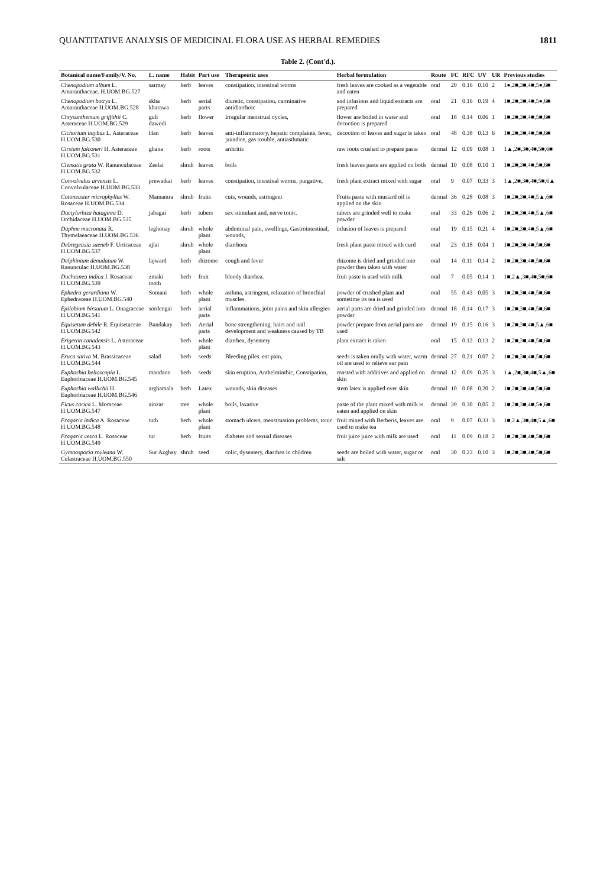QUANTITATIVE ANALYSIS OF MEDICINAL FLORA USE AS HERBAL REMEDIES 1811
Table 2. (Cont'd.).
| Botanical name/Family/V. No. | L. name | Habit | Part use | Therapeutic uses | Herbal formulation | Route | FC | RFC | UV | UR | Previous studies |
| --- | --- | --- | --- | --- | --- | --- | --- | --- | --- | --- | --- |
| Chenopodium album L. Amaranthaceae. H.UOM.BG.527 | sarmay | herb | leaves | constipation, intestinal worms | fresh leaves are cooked as a vegetable and eaten | oral | 20 | 0.16 | 0.10 | 2 | 1●,2■,3■,4■,5●,6■ |
| Chenopodium botrys L. Amaranthaceae H.UOM.BG.528 | skha kharawa | herb | aerial parts | diuretic, constipation, carminative antidiarrhoic | and infusions and liquid extracts are prepared | oral | 21 | 0.16 | 0.19 | 4 | 1■,2■,3■,4■,5●,6■ |
| Chrysanthemum griffithii C. Asteraceae H.UOM.BG.529 | guli dawodi | herb | flower | Irregular menstrual cycles, | flower are boiled in water and decoction is prepared | oral | 18 | 0.14 | 0.06 | 1 | 1■,2■,3■,4■,5■,6■ |
| Cichorium intybus L. Asteraceae H.UOM.BG.530 | Han | herb | leaves | anti-inflammatory, hepatic complaints, fever, jaundice, gas trouble, antiasthmatic | decoction of leaves and sugar is taken | oral | 48 | 0.38 | 0.13 | 6 | 1■,2■,3■,4■,5■,6■ |
| Cirsium falconeri H. Asteraceae H.UOM.BG.531 | ghana | herb | roots | arthritis | raw roots crushed to prepare paste | dermal | 12 | 0.09 | 0.08 | 1 | 1▲,2■,3■,4■,5■,6■ |
| Clematis grata W. Ranunculaceae H.UOM.BG.532 | Zeelai | shrub | leaves | boils | fresh leaves paste are applied on boils | dermal | 10 | 0.08 | 0.10 | 1 | 1■,2■,3■,4■,5■,6■ |
| Convolvulus arvensis L. Convolvulaceae H.UOM.BG.533 | prewatkai | herb | leaves | constipation, intestinal worms, purgative, | fresh plant extract mixed with sugar | oral | 9 | 0.07 | 0.33 | 3 | 1▲,2■,3■,4■,5■,6▲ |
| Cotoneaster microphyllus W. Rosaceae H.UOM.BG.534 | Mamamra | shrub | fruits | cuts, wounds, astringent | Fruits paste with mustard oil is applied on the skin | dermal | 36 | 0.28 | 0.08 | 3 | 1■,2■,3■,4■,5▲,6■ |
| Dactylorhiza hatagirea D. Orchidaceae H.UOM.BG.535 | jabagai | herb | tubers | sex stimulant and, nerve tonic. | tubers are grinded well to make powder | oral | 33 | 0.26 | 0.06 | 2 | 1■,2■,3■,4■,5▲,6■ |
| Daphne mucronata R. Thymelaeaceae H.UOM.BG.536 | leghonay | shrub | whole plant | abdominal pain, swellings, Gastrointestinal, wounds, | infusion of leaves is prepared | oral | 19 | 0.15 | 0.21 | 4 | 1■,2■,3■,4■,5▲,6■ |
| Debregeasia saeneb F. Urticaceae H.UOM.BG.537 | ajlai | shrub | whole plant | diarrhoea | fresh plant paste mixed with curd | oral | 23 | 0.18 | 0.04 | 1 | 1■,2■,3■,4■,5■,6■ |
| Delphinium denudatum W. Ranunculac H.UOM.BG.538 | lajward | herb | rhizome | cough and fever | rhizome is dried and grinded into powder then taken with water | oral | 14 | 0.11 | 0.14 | 2 | 1■,2■,3■,4■,5■,6■ |
| Duchesnea indica J. Rosaceae H.UOM.BG.539 | zmaki tooth | herb | fruit | bloody diarrhea. | fruit paste is used with milk | oral | 7 | 0.05 | 0.14 | 1 | 1■,2▲,3■,4■,5■,6■ |
| Ephedra gerardiana W. Ephedraceae H.UOM.BG.540 | Somani | herb | whole plant | asthma, astringent, relaxation of bronchial muscles. | powder of crushed plant and sometime its tea is used | oral | 55 | 0.43 | 0.05 | 3 | 1■,2■,3■,4■,5■,6■ |
| Epilobium hirsutum L. Onagraceae H.UOM.BG.541 | sordengai | herb | aerial parts | inflammations, joint pains and skin allergies | aerial parts are dried and grinded into powder | dermal | 18 | 0.14 | 0.17 | 3 | 1■,2■,3■,4■,5■,6■ |
| Equisetum debile R. Equisetaceae H.UOM.BG.542 | Bandakay | herb | Aerial parts | bone strengthening, hairs and nail development and weakness caused by TB | powder prepare from aerial parts are used | dermal | 19 | 0.15 | 0.16 | 3 | 1■,2■,3■,4■,5▲,6■ |
| Erigeron canadensis L. Asteraceae H.UOM.BG.543 | | herb | whole plant | diarrhea, dysentery | plant extract is taken | oral | 15 | 0.12 | 0.13 | 2 | 1■,2■,3■,4■,5■,6■ |
| Eruca sativa M. Brassicaceae H.UOM.BG.544 | salad | herb | seeds | Bleeding piles. ear pain, | seeds is taken orally with water, warm oil are used to relieve ear pain | dermal | 27 | 0.21 | 0.07 | 2 | 1■,2■,3■,4■,5■,6■ |
| Euphorbia helioscopia L. Euphorbiaceae H.UOM.BG.545 | mandano | herb | seeds | skin eruption, Anthelminthic, Constipation, | roasted with additives and applied on skin | dermal | 12 | 0.09 | 0.25 | 3 | 1▲,2■,3■,4■,5▲,6■ |
| Euphorbia wallichii H. Euphorbiaceae H.UOM.BG.546 | arghamala | herb | Latex | wounds, skin diseases | stem latex is applied over skin | dermal | 10 | 0.08 | 0.20 | 2 | 1■,2■,3■,4■,5■,6■ |
| Ficus carica L. Moraceae H.UOM.BG.547 | ainzar | tree | whole plant | boils, laxative | paste of the plant mixed with milk is eaten and applied on skin | dermal | 39 | 0.30 | 0.05 | 2 | 1■,2■,3■,4■,5●,6■ |
| Fragaria indica A. Rosaceae H.UOM.BG.548 | tuth | herb | whole plant | stomach ulcers, menstruation problems, tonic | fruit mixed with Berberis, leaves are used to make tea | oral | 9 | 0.07 | 0.33 | 3 | 1■,2▲,3■,4■,5▲,6■ |
| Fragaria vesca L. Rosaceae H.UOM.BG.549 | tut | herb | fruits | diabetes and sexual diseases | fruit juice juice with milk are used | oral | 11 | 0.09 | 0.18 | 2 | 1■,2■,3■,4■,5■,6■ |
| Gymnosporia royleana W. Celastraceae H.UOM.BG.550 | Sur Azghay | shrub | seed | colic, dysentery, diarrhea in children | seeds are boiled with water, sugar or salt | oral | 30 | 0.23 | 0.10 | 3 | 1■,2■,3■,4■,5■,6■ |